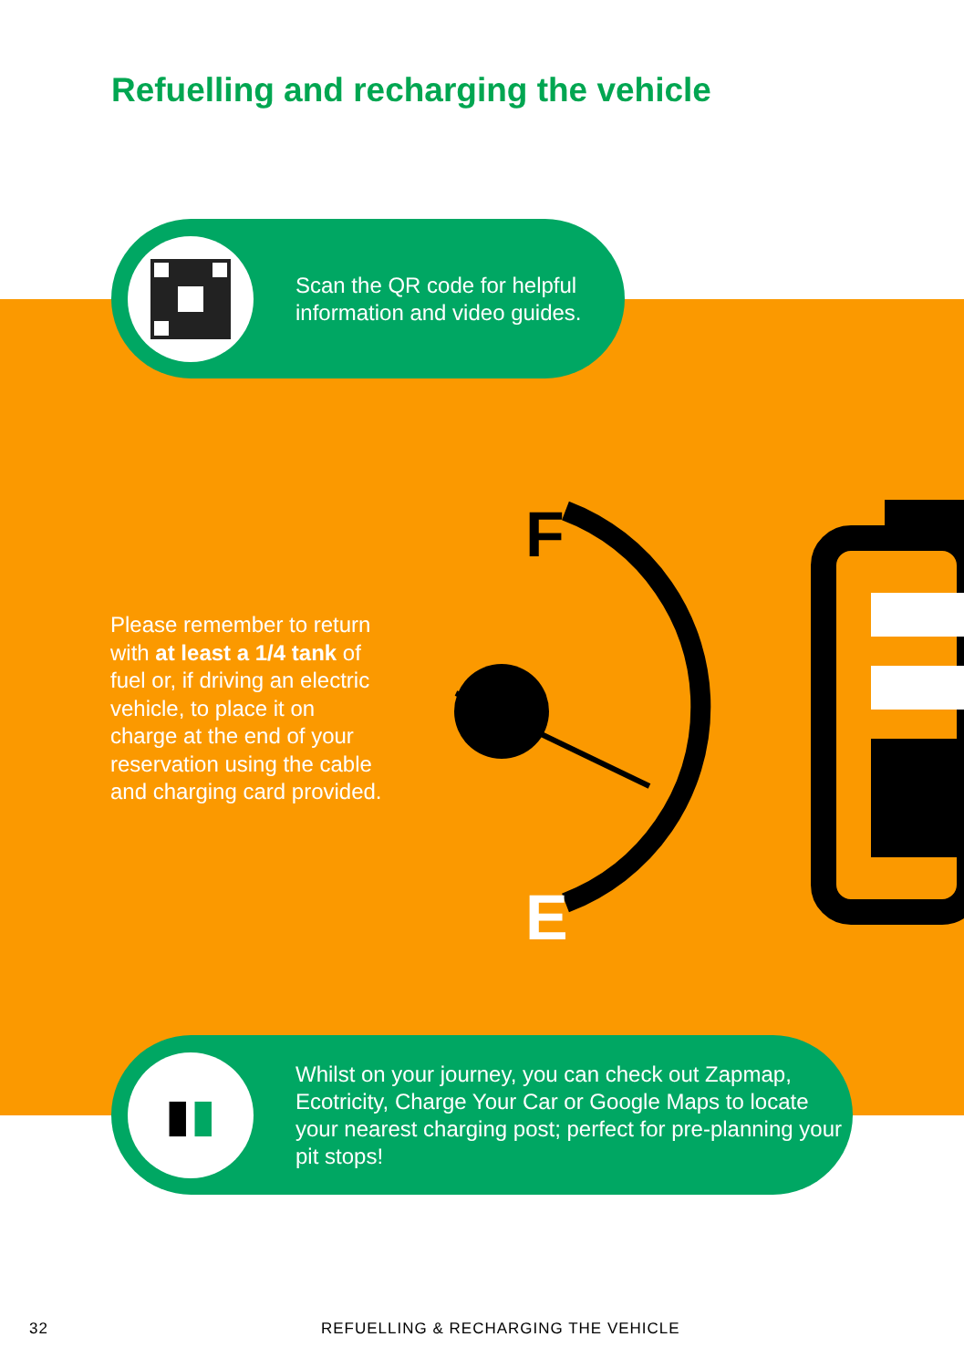Refuelling and recharging the vehicle
Scan the QR code for helpful
information and video guides.
Please remember to return with at least a 1/4 tank of fuel or, if driving an electric vehicle, to place it on charge at the end of your reservation using the cable and charging card provided.
F
E
▮▮
Whilst on your journey, you can check out Zapmap, Ecotricity, Charge Your Car or Google Maps to locate your nearest charging post; perfect for pre-planning your pit stops!
32
REFUELLING & RECHARGING THE VEHICLE